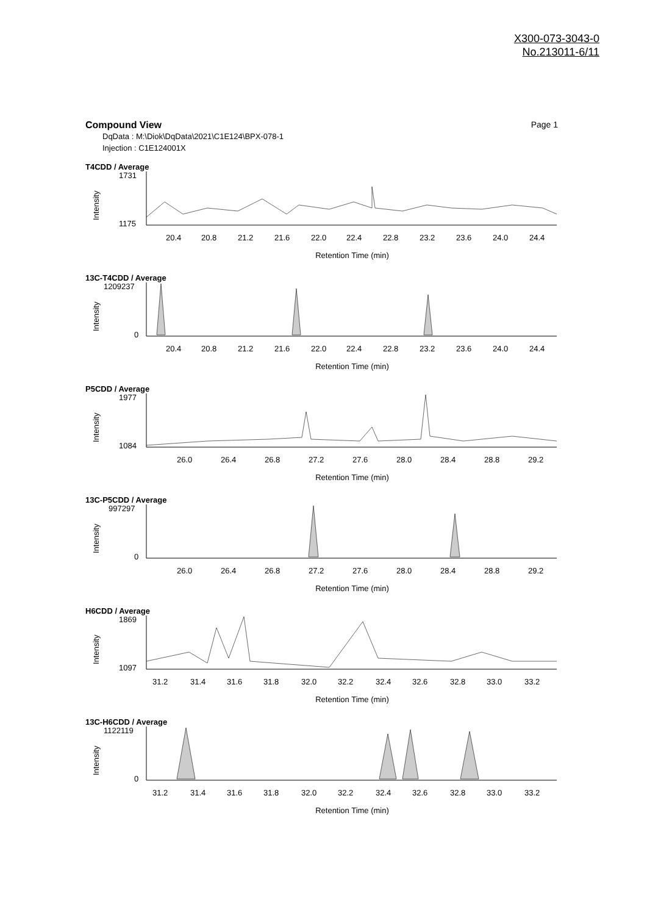X300-073-3043-0
No.213011-6/11
Compound View Page 1
DqData : M:\Diok\DqData\2021\C1E124\BPX-078-1
Injection : C1E124001X
T4CDD / Average
Intensity
1731
1175
20.4
20.8
21.2
21.6
22.0
22.4
22.8
23.2
23.6
24.0
24.4
Retention Time (min)
13C-T4CDD / Average
Intensity
1209237
0
20.4
20.8
21.2
21.6
22.0
22.4
22.8
23.2
23.6
24.0
24.4
Retention Time (min)
P5CDD / Average
Intensity
1977
1084
26.0
26.4
26.8
27.2
27.6
28.0
28.4
28.8
29.2
Retention Time (min)
13C-P5CDD / Average
Intensity
997297
0
26.0
26.4
26.8
27.2
27.6
28.0
28.4
28.8
29.2
Retention Time (min)
H6CDD / Average
Intensity
1869
1097
31.2
31.4
31.6
31.8
32.0
32.2
32.4
32.6
32.8
33.0
33.2
Retention Time (min)
13C-H6CDD / Average
Intensity
1122119
0
31.2
31.4
31.6
31.8
32.0
32.2
32.4
32.6
32.8
33.0
33.2
Retention Time (min)